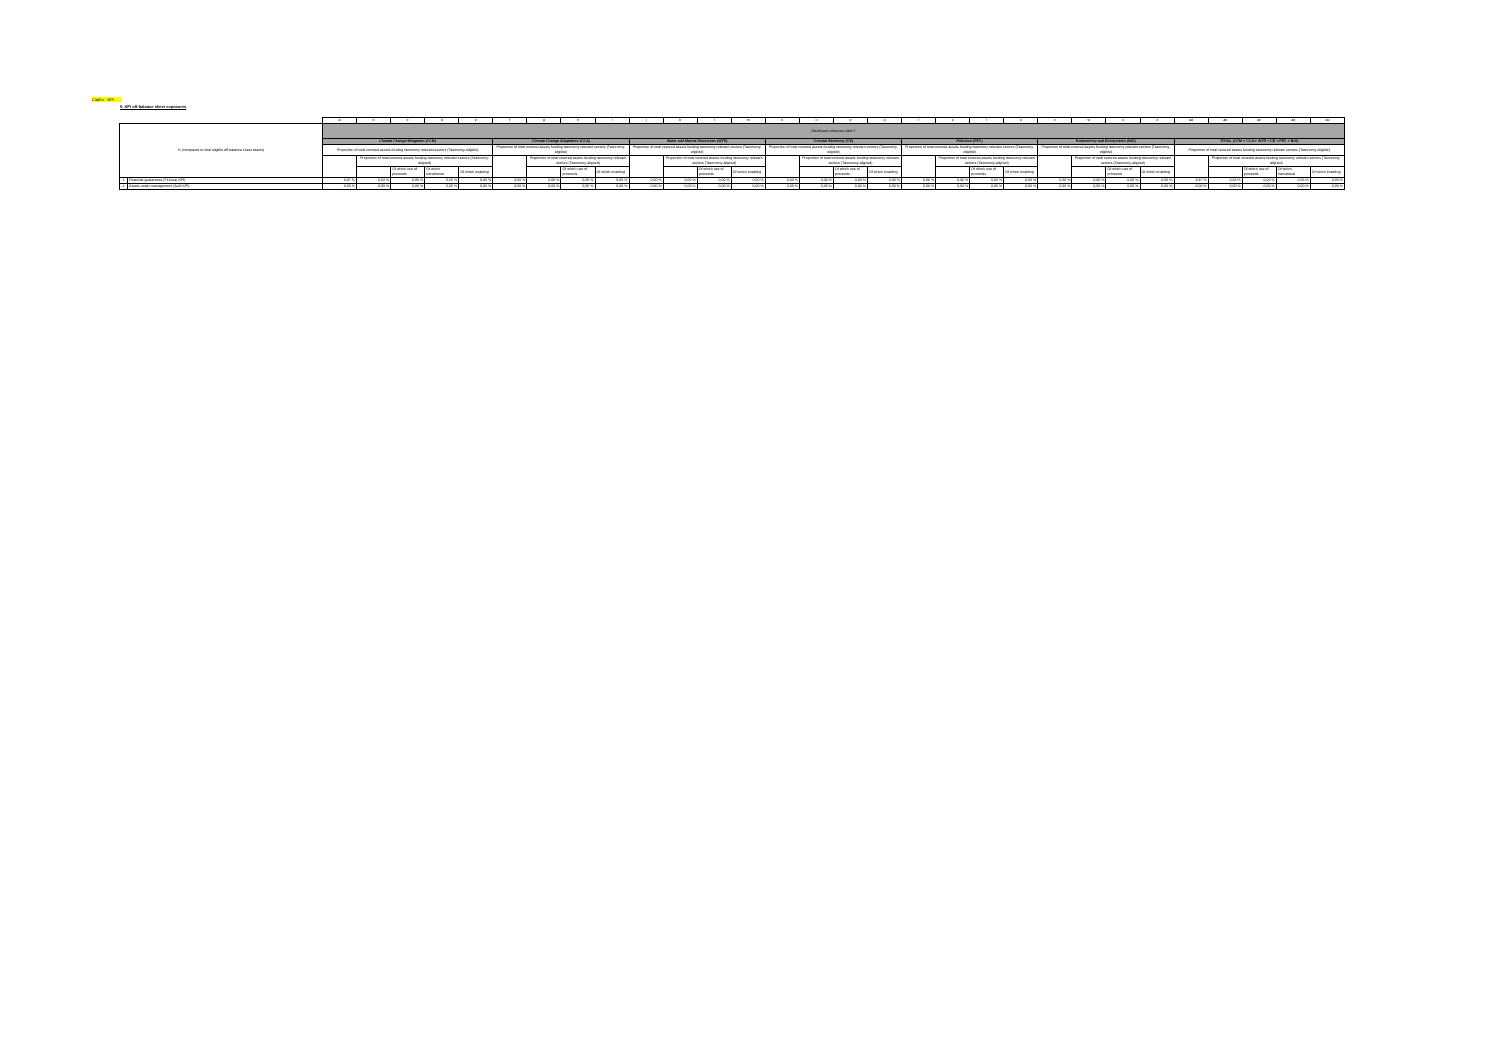CapEx - KPI
5. KPI off-balance sheet exposures
| | | a | b | c | d | e | f | g | h | i | j | k | l | m | n | o | p | q | r | s | t | u | v | w | x | z | aa | ab | ac | ad | ae |
| % (compared to total eligible off-balance sheet assets) | | Disclosure reference date T | | | | | | | | | | | | | | | | | | | | | | | | | | | | | |
| | | Climate Change Mitigation (CCM) | | | | | Climate Change Adaptation (CCA) | | | | Water and Marine Resources (WTR) | | | | Circular Economy (CE) | | | | Pollution (PPC) | | | | Biodiversity and Ecosystems (BIO) | | | | TOTAL (CCM + CCA + WTR + CE + PPC + BIO) | | | | |
| | | Proportion of total covered assets funding taxonomy relevant sectors (Taxonomy-eligible) | | | | | Proportion of total covered assets funding taxonomy relevant sectors (Taxonomy-eligible) | | | | Proportion of total covered assets funding taxonomy relevant sectors (Taxonomy-eligible) | | | | Proportion of total covered assets funding taxonomy relevant sectors (Taxonomy-eligible) | | | | Proportion of total covered assets funding taxonomy relevant sectors (Taxonomy-eligible) | | | | Proportion of total covered assets funding taxonomy relevant sectors (Taxonomy-eligible) | | | | Proportion of total covered assets funding taxonomy relevant sectors (Taxonomy-eligible) | | | | |
| | | | Proportion of total covered assets funding taxonomy relevant sectors (Taxonomy-aligned) | | | | | Proportion of total covered assets funding taxonomy relevant sectors (Taxonomy-aligned) | | | | Proportion of total covered assets funding taxonomy relevant sectors (Taxonomy-aligned) | | | | Proportion of total covered assets funding taxonomy relevant sectors (Taxonomy-aligned) | | | | Proportion of total covered assets funding taxonomy relevant sectors (Taxonomy-aligned) | | | | Proportion of total covered assets funding taxonomy relevant sectors (Taxonomy-aligned) | | | | Proportion of total covered assets funding taxonomy relevant sectors (Taxonomy-aligned) | | | |
| | | | | Of which use of proceeds | Of which transitional | Of which enabling | | | Of which use of proceeds | Of which enabling | | | Of which use of proceeds | Of which enabling | | | Of which use of proceeds | Of which enabling | | | Of which use of proceeds | Of which enabling | | | Of which use of proceeds | Of which enabling | | | Of which use of proceeds | Of which transitional | Of which enabling |
| 1 | Financial guarantees (FinGuar KPI) | 3,87 % | 0,63 % | 0,00 % | 0,56 % | 0,00 % | 0,00 % | 0,00 % | 0,00 % | 0,00 % | 0,00 % | 0,00 % | 0,00 % | 0,00 % | 0,00 % | 0,00 % | 0,00 % | 0,00 % | 0,00 % | 0,00 % | 0,00 % | 0,00 % | 0,00 % | 0,00 % | 0,00 % | 0,00 % | 3,87 % | 0,63 % | 0,00 % | 0,56 % | 0,00 % |
| 2 | Assets under management (AuM KPI) | 0,00 % | 0,00 % | 0,00 % | 0,00 % | 0,00 % | 0,00 % | 0,00 % | 0,00 % | 0,00 % | 0,00 % | 0,00 % | 0,00 % | 0,00 % | 0,00 % | 0,00 % | 0,00 % | 0,00 % | 0,00 % | 0,00 % | 0,00 % | 0,00 % | 0,00 % | 0,00 % | 0,00 % | 0,00 % | 0,00 % | 0,00 % | 0,00 % | 0,00 % | 0,00 % |